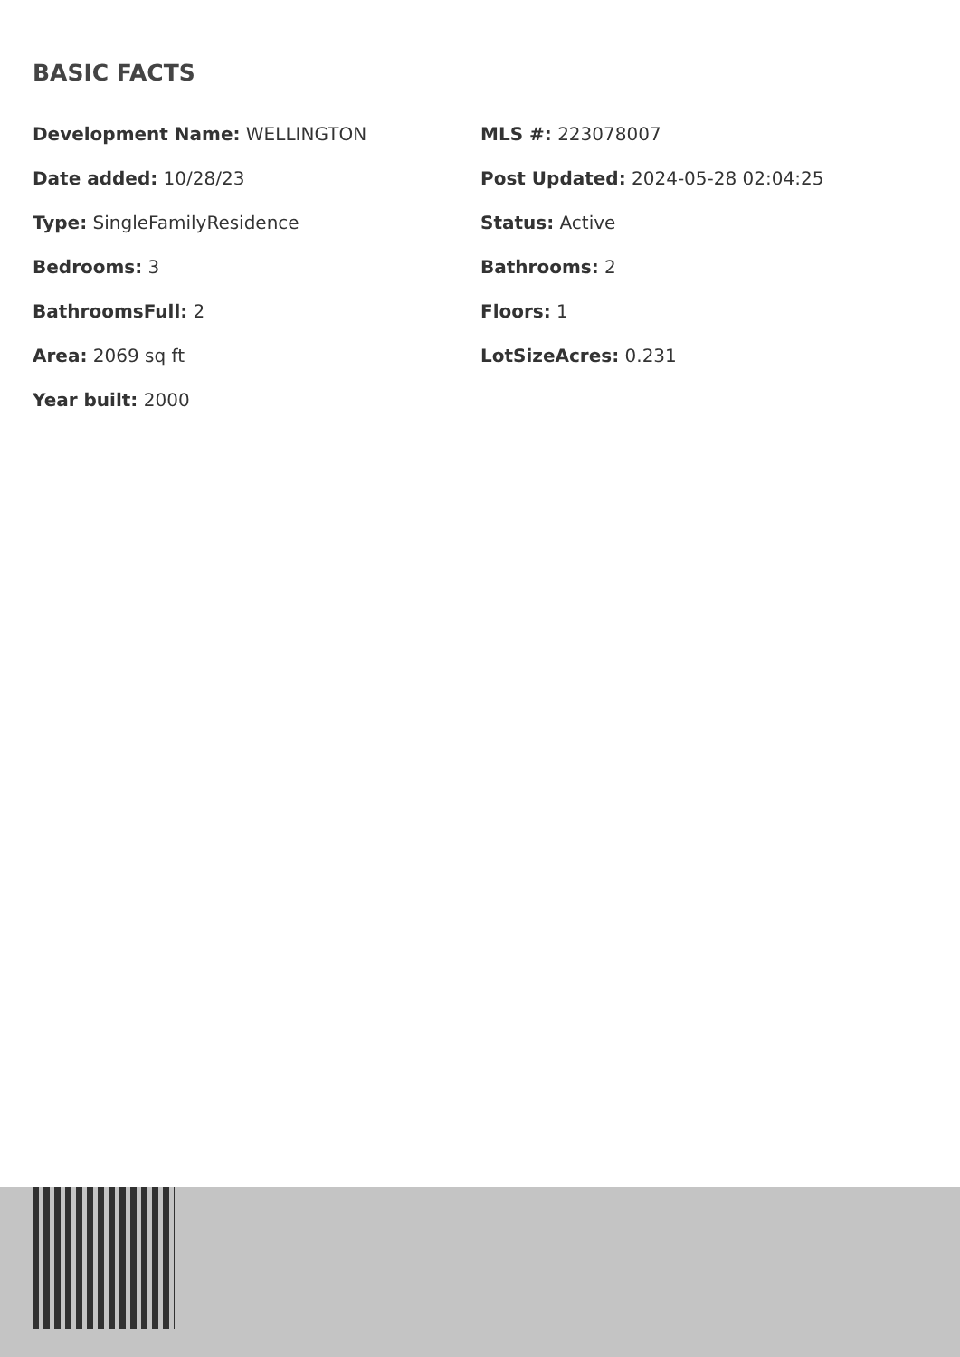BASIC FACTS
Development Name: WELLINGTON
MLS #: 223078007
Date added: 10/28/23
Post Updated: 2024-05-28 02:04:25
Type: SingleFamilyResidence
Status: Active
Bedrooms: 3
Bathrooms: 2
BathroomsFull: 2
Floors: 1
Area: 2069 sq ft
LotSizeAcres: 0.231
Year built: 2000